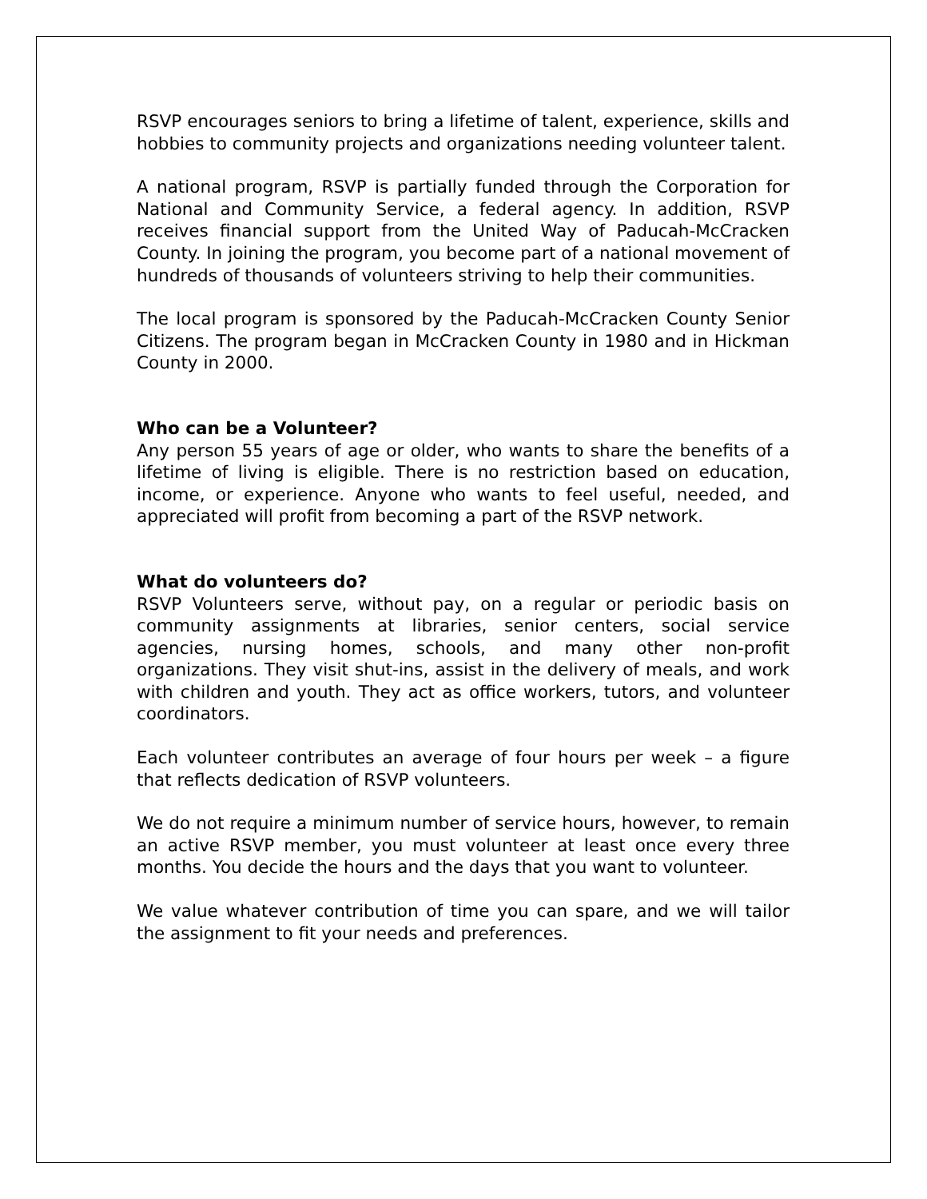RSVP encourages seniors to bring a lifetime of talent, experience, skills and hobbies to community projects and organizations needing volunteer talent.
A national program, RSVP is partially funded through the Corporation for National and Community Service, a federal agency. In addition, RSVP receives financial support from the United Way of Paducah-McCracken County. In joining the program, you become part of a national movement of hundreds of thousands of volunteers striving to help their communities.
The local program is sponsored by the Paducah-McCracken County Senior Citizens. The program began in McCracken County in 1980 and in Hickman County in 2000.
Who can be a Volunteer?
Any person 55 years of age or older, who wants to share the benefits of a lifetime of living is eligible. There is no restriction based on education, income, or experience. Anyone who wants to feel useful, needed, and appreciated will profit from becoming a part of the RSVP network.
What do volunteers do?
RSVP Volunteers serve, without pay, on a regular or periodic basis on community assignments at libraries, senior centers, social service agencies, nursing homes, schools, and many other non-profit organizations. They visit shut-ins, assist in the delivery of meals, and work with children and youth. They act as office workers, tutors, and volunteer coordinators.
Each volunteer contributes an average of four hours per week – a figure that reflects dedication of RSVP volunteers.
We do not require a minimum number of service hours, however, to remain an active RSVP member, you must volunteer at least once every three months. You decide the hours and the days that you want to volunteer.
We value whatever contribution of time you can spare, and we will tailor the assignment to fit your needs and preferences.